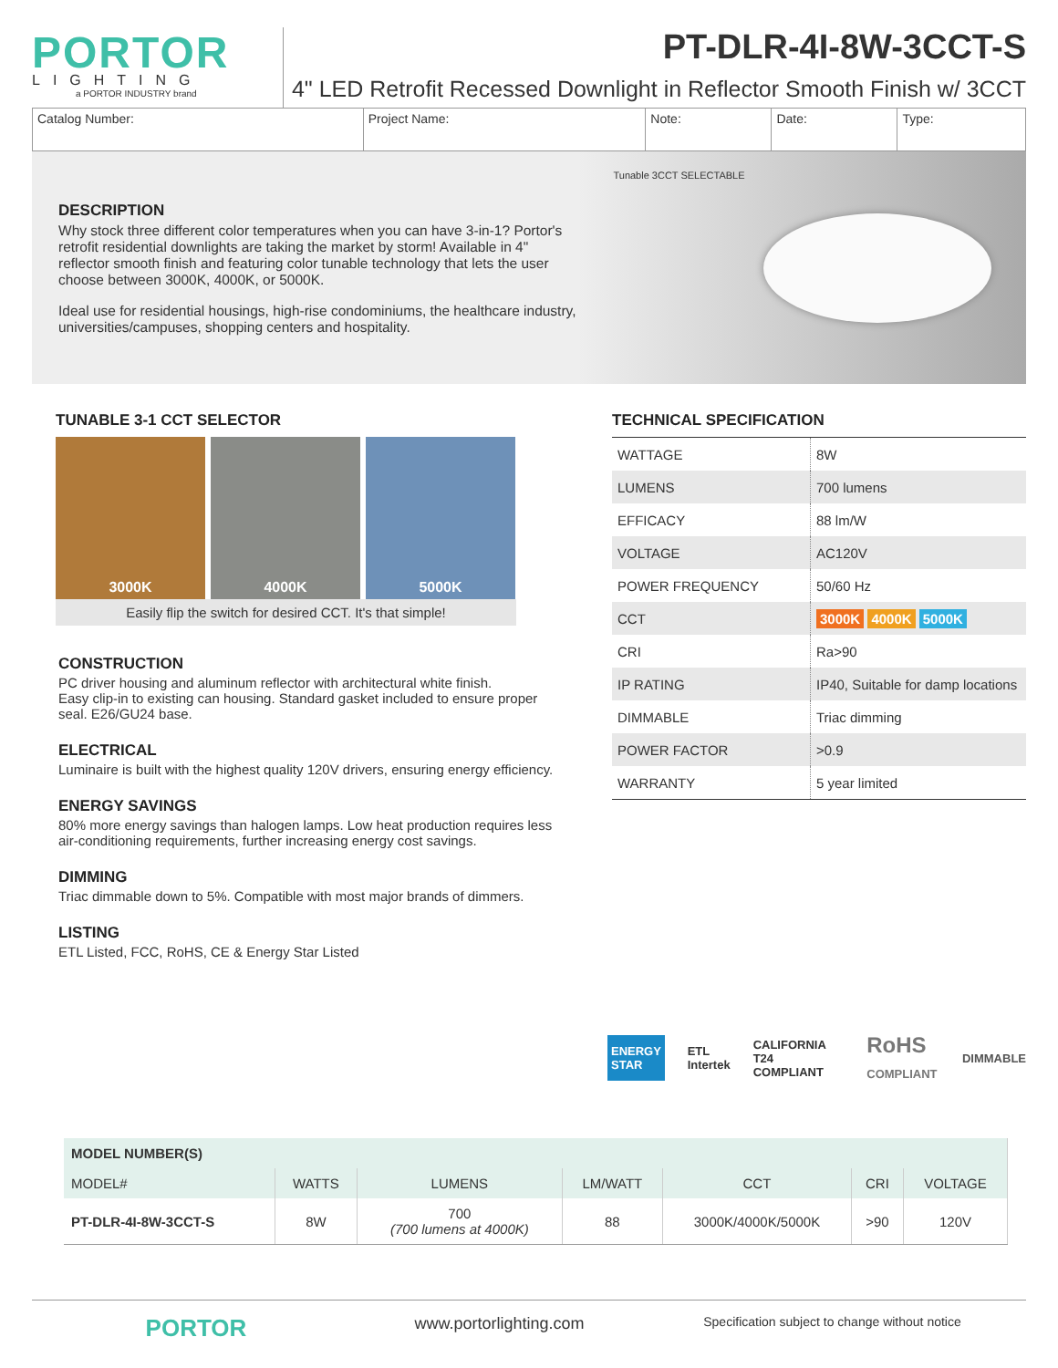PORTOR
LIGHTING
a PORTOR INDUSTRY brand
PT-DLR-4I-8W-3CCT-S
4" LED Retrofit Recessed Downlight in Reflector Smooth Finish w/ 3CCT
| Catalog Number: | Project Name: | Note: | Date: | Type: |
DESCRIPTION
Why stock three different color temperatures when you can have 3-in-1? Portor's retrofit residential downlights are taking the market by storm! Available in 4" reflector smooth finish and featuring color tunable technology that lets the user choose between 3000K, 4000K, or 5000K.
Ideal use for residential housings, high-rise condominiums, the healthcare industry, universities/campuses, shopping centers and hospitality.
Tunable 3CCT SELECTABLE
TUNABLE 3-1 CCT SELECTOR
3000K 4000K 5000K
Easily flip the switch for desired CCT. It's that simple!
CONSTRUCTION
PC driver housing and aluminum reflector with architectural white finish.
Easy clip-in to existing can housing. Standard gasket included to ensure proper seal. E26/GU24 base.
ELECTRICAL
Luminaire is built with the highest quality 120V drivers, ensuring energy efficiency.
ENERGY SAVINGS
80% more energy savings than halogen lamps. Low heat production requires less air-conditioning requirements, further increasing energy cost savings.
DIMMING
Triac dimmable down to 5%. Compatible with most major brands of dimmers.
LISTING
ETL Listed, FCC, RoHS, CE & Energy Star Listed
TECHNICAL SPECIFICATION
| WATTAGE | 8W |
| LUMENS | 700 lumens |
| EFFICACY | 88 lm/W |
| VOLTAGE | AC120V |
| POWER FREQUENCY | 50/60 Hz |
| CCT | 3000K 4000K 5000K |
| CRI | Ra>90 |
| IP RATING | IP40, Suitable for damp locations |
| DIMMABLE | Triac dimming |
| POWER FACTOR | >0.9 |
| WARRANTY | 5 year limited |
ENERGY STAR ETL Intertek CALIFORNIA T24 COMPLIANT RoHS COMPLIANT DIMMABLE
| MODEL NUMBER(S) | | | | | | |
| --- | --- | --- | --- | --- | --- | --- |
| MODEL# | WATTS | LUMENS | LM/WATT | CCT | CRI | VOLTAGE |
| PT-DLR-4I-8W-3CCT-S | 8W | 700 (700 lumens at 4000K) | 88 | 3000K/4000K/5000K | >90 | 120V |
PORTOR
www.portorlighting.com
Specification subject to change without notice